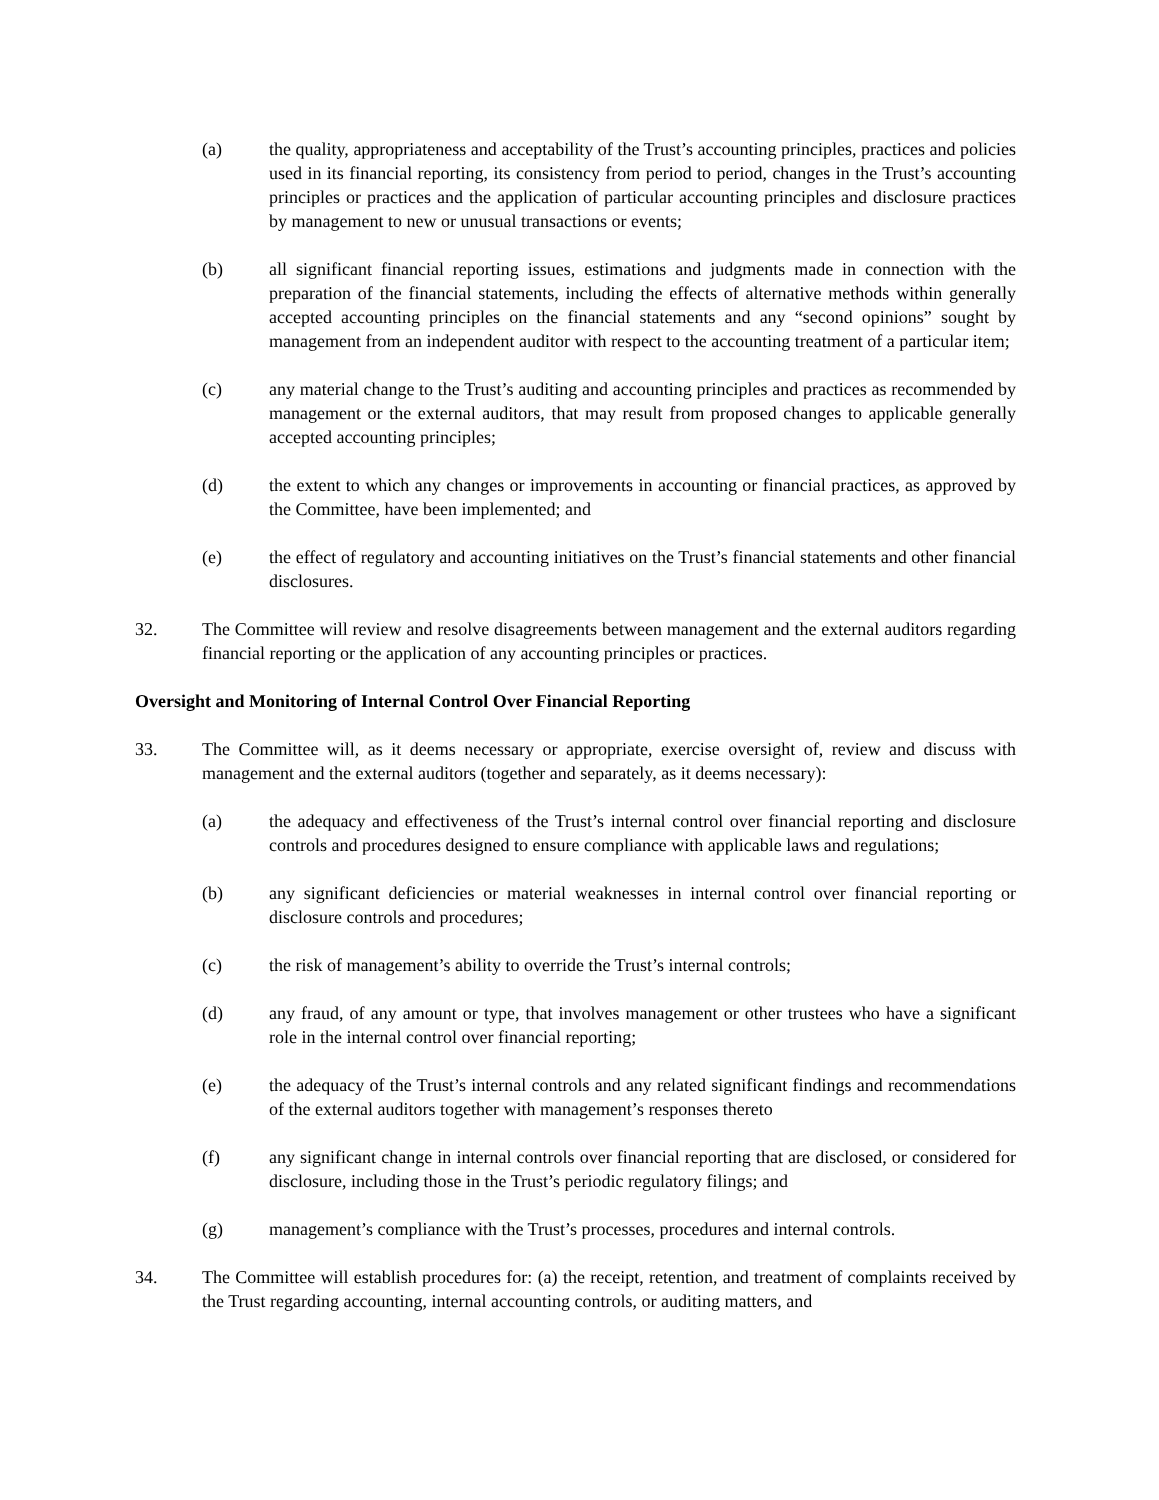(a) the quality, appropriateness and acceptability of the Trust’s accounting principles, practices and policies used in its financial reporting, its consistency from period to period, changes in the Trust’s accounting principles or practices and the application of particular accounting principles and disclosure practices by management to new or unusual transactions or events;
(b) all significant financial reporting issues, estimations and judgments made in connection with the preparation of the financial statements, including the effects of alternative methods within generally accepted accounting principles on the financial statements and any “second opinions” sought by management from an independent auditor with respect to the accounting treatment of a particular item;
(c) any material change to the Trust’s auditing and accounting principles and practices as recommended by management or the external auditors, that may result from proposed changes to applicable generally accepted accounting principles;
(d) the extent to which any changes or improvements in accounting or financial practices, as approved by the Committee, have been implemented; and
(e) the effect of regulatory and accounting initiatives on the Trust’s financial statements and other financial disclosures.
32. The Committee will review and resolve disagreements between management and the external auditors regarding financial reporting or the application of any accounting principles or practices.
Oversight and Monitoring of Internal Control Over Financial Reporting
33. The Committee will, as it deems necessary or appropriate, exercise oversight of, review and discuss with management and the external auditors (together and separately, as it deems necessary):
(a) the adequacy and effectiveness of the Trust’s internal control over financial reporting and disclosure controls and procedures designed to ensure compliance with applicable laws and regulations;
(b) any significant deficiencies or material weaknesses in internal control over financial reporting or disclosure controls and procedures;
(c) the risk of management’s ability to override the Trust’s internal controls;
(d) any fraud, of any amount or type, that involves management or other trustees who have a significant role in the internal control over financial reporting;
(e) the adequacy of the Trust’s internal controls and any related significant findings and recommendations of the external auditors together with management’s responses thereto
(f) any significant change in internal controls over financial reporting that are disclosed, or considered for disclosure, including those in the Trust’s periodic regulatory filings; and
(g) management’s compliance with the Trust’s processes, procedures and internal controls.
34. The Committee will establish procedures for: (a) the receipt, retention, and treatment of complaints received by the Trust regarding accounting, internal accounting controls, or auditing matters, and